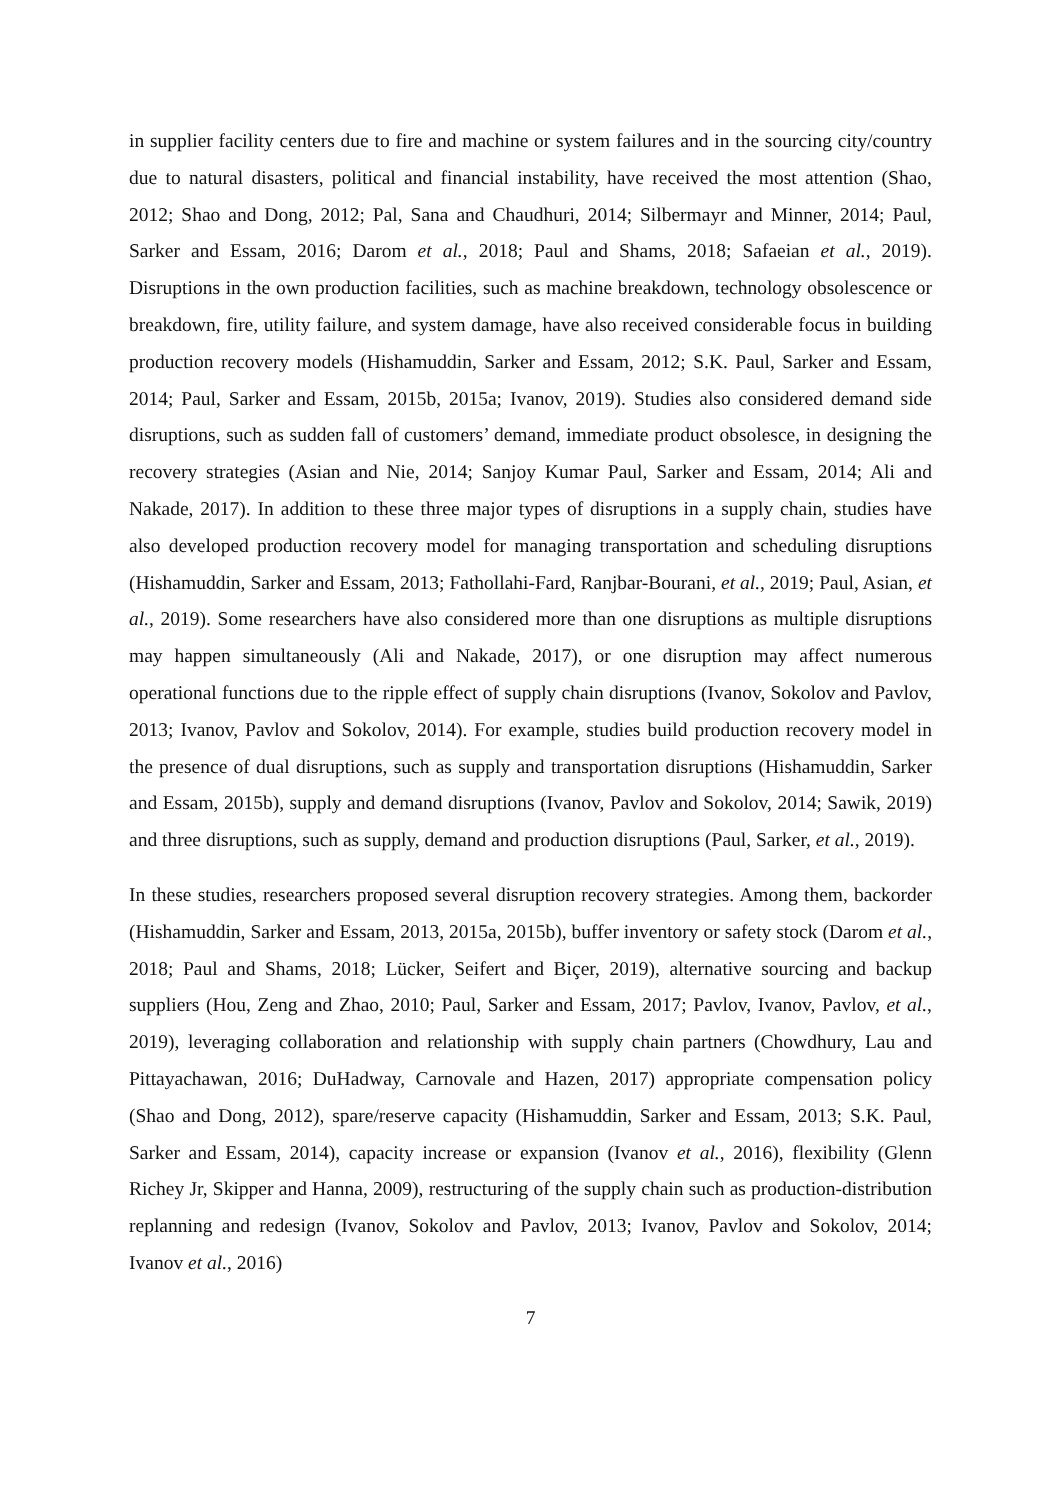in supplier facility centers due to fire and machine or system failures and in the sourcing city/country due to natural disasters, political and financial instability, have received the most attention (Shao, 2012; Shao and Dong, 2012; Pal, Sana and Chaudhuri, 2014; Silbermayr and Minner, 2014; Paul, Sarker and Essam, 2016; Darom et al., 2018; Paul and Shams, 2018; Safaeian et al., 2019). Disruptions in the own production facilities, such as machine breakdown, technology obsolescence or breakdown, fire, utility failure, and system damage, have also received considerable focus in building production recovery models (Hishamuddin, Sarker and Essam, 2012; S.K. Paul, Sarker and Essam, 2014; Paul, Sarker and Essam, 2015b, 2015a; Ivanov, 2019). Studies also considered demand side disruptions, such as sudden fall of customers’ demand, immediate product obsolesce, in designing the recovery strategies (Asian and Nie, 2014; Sanjoy Kumar Paul, Sarker and Essam, 2014; Ali and Nakade, 2017). In addition to these three major types of disruptions in a supply chain, studies have also developed production recovery model for managing transportation and scheduling disruptions (Hishamuddin, Sarker and Essam, 2013; Fathollahi-Fard, Ranjbar-Bourani, et al., 2019; Paul, Asian, et al., 2019). Some researchers have also considered more than one disruptions as multiple disruptions may happen simultaneously (Ali and Nakade, 2017), or one disruption may affect numerous operational functions due to the ripple effect of supply chain disruptions (Ivanov, Sokolov and Pavlov, 2013; Ivanov, Pavlov and Sokolov, 2014). For example, studies build production recovery model in the presence of dual disruptions, such as supply and transportation disruptions (Hishamuddin, Sarker and Essam, 2015b), supply and demand disruptions (Ivanov, Pavlov and Sokolov, 2014; Sawik, 2019) and three disruptions, such as supply, demand and production disruptions (Paul, Sarker, et al., 2019).
In these studies, researchers proposed several disruption recovery strategies. Among them, backorder (Hishamuddin, Sarker and Essam, 2013, 2015a, 2015b), buffer inventory or safety stock (Darom et al., 2018; Paul and Shams, 2018; Lücker, Seifert and Biçer, 2019), alternative sourcing and backup suppliers (Hou, Zeng and Zhao, 2010; Paul, Sarker and Essam, 2017; Pavlov, Ivanov, Pavlov, et al., 2019), leveraging collaboration and relationship with supply chain partners (Chowdhury, Lau and Pittayachawan, 2016; DuHadway, Carnovale and Hazen, 2017) appropriate compensation policy (Shao and Dong, 2012), spare/reserve capacity (Hishamuddin, Sarker and Essam, 2013; S.K. Paul, Sarker and Essam, 2014), capacity increase or expansion (Ivanov et al., 2016), flexibility (Glenn Richey Jr, Skipper and Hanna, 2009), restructuring of the supply chain such as production-distribution replanning and redesign (Ivanov, Sokolov and Pavlov, 2013; Ivanov, Pavlov and Sokolov, 2014; Ivanov et al., 2016)
7